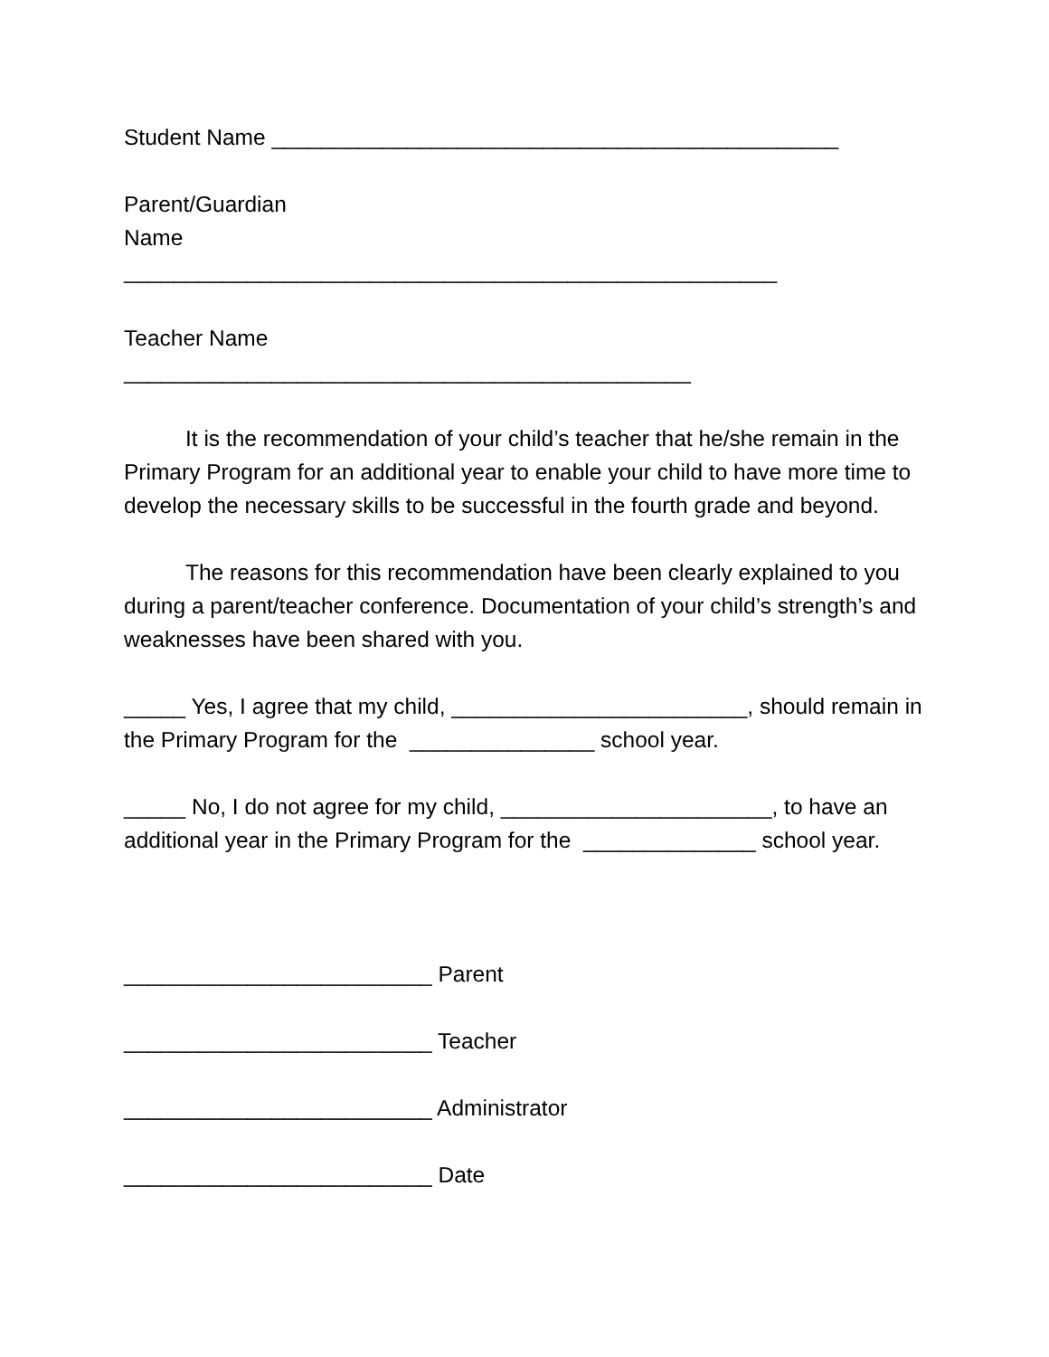Student Name ______________________________________________
Parent/Guardian
Name
_____________________________________________________
Teacher Name
______________________________________________
It is the recommendation of your child’s teacher that he/she remain in the Primary Program for an additional year to enable your child to have more time to develop the necessary skills to be successful in the fourth grade and beyond.
The reasons for this recommendation have been clearly explained to you during a parent/teacher conference. Documentation of your child’s strength’s and weaknesses have been shared with you.
_____ Yes, I agree that my child, ________________________, should remain in the Primary Program for the _______________ school year.
_____ No, I do not agree for my child, ______________________, to have an additional year in the Primary Program for the ______________ school year.
_________________________ Parent
_________________________ Teacher
_________________________ Administrator
_________________________ Date